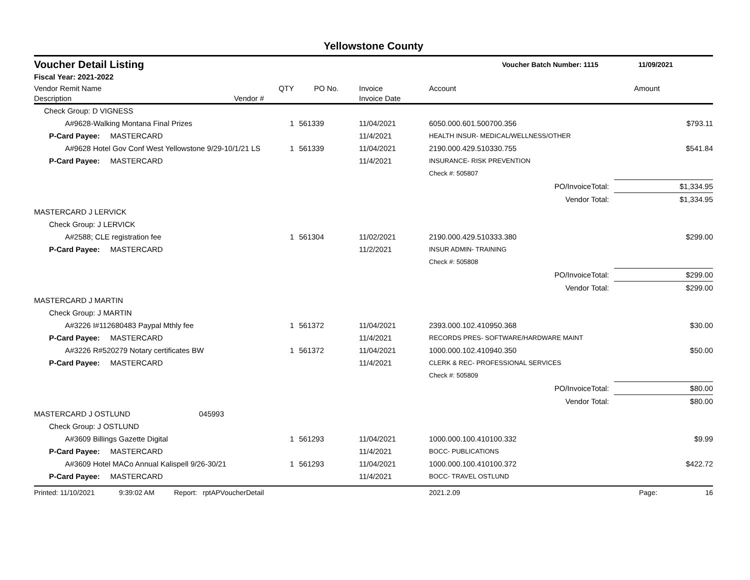Yellowstone County
Voucher Detail Listing Voucher Batch Number: 1115 11/09/2021
Fiscal Year: 2021-2022
| Vendor Remit Name | | QTY | PO No. | Invoice | Account | | Amount |
| --- | --- | --- | --- | --- | --- | --- | --- |
| Description | Vendor # | | | Invoice Date | | | |
| Check Group: D VIGNESS | | | | | | | |
| A#9628-Walking Montana Final Prizes | | 1 | 561339 | 11/04/2021 | 6050.000.601.500700.356 | | $793.11 |
| P-Card Payee: MASTERCARD | | | | 11/4/2021 | HEALTH INSUR- MEDICAL/WELLNESS/OTHER | | |
| A#9628 Hotel Gov Conf West Yellowstone 9/29-10/1/21 LS | | 1 | 561339 | 11/04/2021 | 2190.000.429.510330.755 | | $541.84 |
| P-Card Payee: MASTERCARD | | | | 11/4/2021 | INSURANCE- RISK PREVENTION | | |
| | | | | | Check #: 505807 | | |
| | | | | | | PO/InvoiceTotal: | $1,334.95 |
| | | | | | | Vendor Total: | $1,334.95 |
| MASTERCARD J LERVICK | | | | | | | |
| Check Group: J LERVICK | | | | | | | |
| A#2588; CLE registration fee | | 1 | 561304 | 11/02/2021 | 2190.000.429.510333.380 | | $299.00 |
| P-Card Payee: MASTERCARD | | | | 11/2/2021 | INSUR ADMIN- TRAINING | | |
| | | | | | Check #: 505808 | | |
| | | | | | | PO/InvoiceTotal: | $299.00 |
| | | | | | | Vendor Total: | $299.00 |
| MASTERCARD J MARTIN | | | | | | | |
| Check Group: J MARTIN | | | | | | | |
| A#3226 I#112680483 Paypal Mthly fee | | 1 | 561372 | 11/04/2021 | 2393.000.102.410950.368 | | $30.00 |
| P-Card Payee: MASTERCARD | | | | 11/4/2021 | RECORDS PRES- SOFTWARE/HARDWARE MAINT | | |
| A#3226 R#520279 Notary certificates BW | | 1 | 561372 | 11/04/2021 | 1000.000.102.410940.350 | | $50.00 |
| P-Card Payee: MASTERCARD | | | | 11/4/2021 | CLERK & REC- PROFESSIONAL SERVICES | | |
| | | | | | Check #: 505809 | | |
| | | | | | | PO/InvoiceTotal: | $80.00 |
| | | | | | | Vendor Total: | $80.00 |
| MASTERCARD J OSTLUND | 045993 | | | | | | |
| Check Group: J OSTLUND | | | | | | | |
| A#3609 Billings Gazette Digital | | 1 | 561293 | 11/04/2021 | 1000.000.100.410100.332 | | $9.99 |
| P-Card Payee: MASTERCARD | | | | 11/4/2021 | BOCC- PUBLICATIONS | | |
| A#3609 Hotel MACo Annual Kalispell 9/26-30/21 | | 1 | 561293 | 11/04/2021 | 1000.000.100.410100.372 | | $422.72 |
| P-Card Payee: MASTERCARD | | | | 11/4/2021 | BOCC- TRAVEL OSTLUND | | |
Printed: 11/10/2021 9:39:02 AM Report: rptAPVoucherDetail 2021.2.09 Page: 16